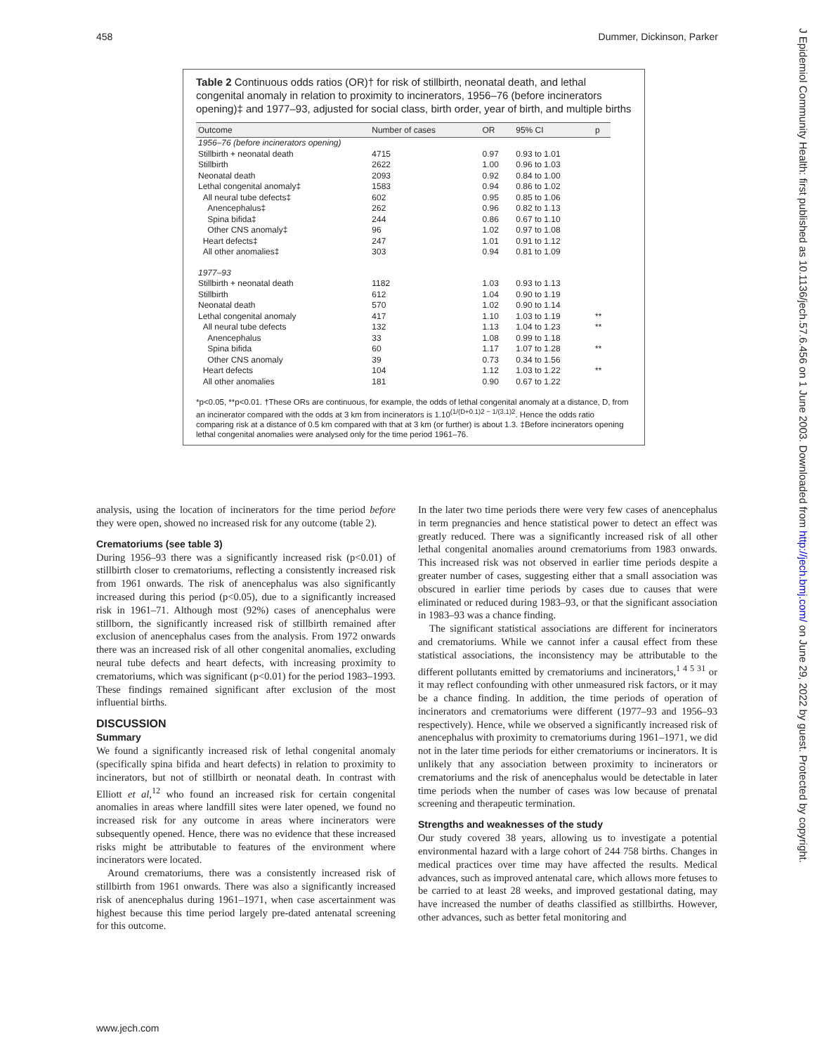458 Dummer, Dickinson, Parker
J Epidemiol Community Health: first published as 10.1136/jech.57.6.456 on 1 June 2003. Downloaded from http://jech.bmj.com/ on June 29, 2022 by guest. Protected by copyright.
Table 2 Continuous odds ratios (OR)† for risk of stillbirth, neonatal death, and lethal congenital anomaly in relation to proximity to incinerators, 1956–76 (before incinerators opening)‡ and 1977–93, adjusted for social class, birth order, year of birth, and multiple births
| Outcome | Number of cases | OR | 95% CI | p |
| --- | --- | --- | --- | --- |
| 1956–76 (before incinerators opening) | | | | |
| Stillbirth + neonatal death | 4715 | 0.97 | 0.93 to 1.01 | |
| Stillbirth | 2622 | 1.00 | 0.96 to 1.03 | |
| Neonatal death | 2093 | 0.92 | 0.84 to 1.00 | |
| Lethal congenital anomaly‡ | 1583 | 0.94 | 0.86 to 1.02 | |
| All neural tube defects‡ | 602 | 0.95 | 0.85 to 1.06 | |
| Anencephalus‡ | 262 | 0.96 | 0.82 to 1.13 | |
| Spina bifida‡ | 244 | 0.86 | 0.67 to 1.10 | |
| Other CNS anomaly‡ | 96 | 1.02 | 0.97 to 1.08 | |
| Heart defects‡ | 247 | 1.01 | 0.91 to 1.12 | |
| All other anomalies‡ | 303 | 0.94 | 0.81 to 1.09 | |
| 1977–93 | | | | |
| Stillbirth + neonatal death | 1182 | 1.03 | 0.93 to 1.13 | |
| Stillbirth | 612 | 1.04 | 0.90 to 1.19 | |
| Neonatal death | 570 | 1.02 | 0.90 to 1.14 | |
| Lethal congenital anomaly | 417 | 1.10 | 1.03 to 1.19 | ** |
| All neural tube defects | 132 | 1.13 | 1.04 to 1.23 | ** |
| Anencephalus | 33 | 1.08 | 0.99 to 1.18 | |
| Spina bifida | 60 | 1.17 | 1.07 to 1.28 | ** |
| Other CNS anomaly | 39 | 0.73 | 0.34 to 1.56 | |
| Heart defects | 104 | 1.12 | 1.03 to 1.22 | ** |
| All other anomalies | 181 | 0.90 | 0.67 to 1.22 | |
*p<0.05, **p<0.01. †These ORs are continuous, for example, the odds of lethal congenital anomaly at a distance, D, from an incinerator compared with the odds at 3 km from incinerators is 1.10<sup>(1/(D+0.1)2 − 1/(3.1)2</sup>. Hence the odds ratio comparing risk at a distance of 0.5 km compared with that at 3 km (or further) is about 1.3. ‡Before incinerators opening lethal congenital anomalies were analysed only for the time period 1961–76.
analysis, using the location of incinerators for the time period before they were open, showed no increased risk for any outcome (table 2).
Crematoriums (see table 3)
During 1956–93 there was a significantly increased risk (p<0.01) of stillbirth closer to crematoriums, reflecting a consistently increased risk from 1961 onwards. The risk of anencephalus was also significantly increased during this period (p<0.05), due to a significantly increased risk in 1961–71. Although most (92%) cases of anencephalus were stillborn, the significantly increased risk of stillbirth remained after exclusion of anencephalus cases from the analysis. From 1972 onwards there was an increased risk of all other congenital anomalies, excluding neural tube defects and heart defects, with increasing proximity to crematoriums, which was significant (p<0.01) for the period 1983–1993. These findings remained significant after exclusion of the most influential births.
DISCUSSION
Summary
We found a significantly increased risk of lethal congenital anomaly (specifically spina bifida and heart defects) in relation to proximity to incinerators, but not of stillbirth or neonatal death. In contrast with Elliott et al,<sup>12</sup> who found an increased risk for certain congenital anomalies in areas where landfill sites were later opened, we found no increased risk for any outcome in areas where incinerators were subsequently opened. Hence, there was no evidence that these increased risks might be attributable to features of the environment where incinerators were located.
Around crematoriums, there was a consistently increased risk of stillbirth from 1961 onwards. There was also a significantly increased risk of anencephalus during 1961–1971, when case ascertainment was highest because this time period largely pre-dated antenatal screening for this outcome.
In the later two time periods there were very few cases of anencephalus in term pregnancies and hence statistical power to detect an effect was greatly reduced. There was a significantly increased risk of all other lethal congenital anomalies around crematoriums from 1983 onwards. This increased risk was not observed in earlier time periods despite a greater number of cases, suggesting either that a small association was obscured in earlier time periods by cases due to causes that were eliminated or reduced during 1983–93, or that the significant association in 1983–93 was a chance finding.
The significant statistical associations are different for incinerators and crematoriums. While we cannot infer a causal effect from these statistical associations, the inconsistency may be attributable to the different pollutants emitted by crematoriums and incinerators,<sup>1 4 5 31</sup> or it may reflect confounding with other unmeasured risk factors, or it may be a chance finding. In addition, the time periods of operation of incinerators and crematoriums were different (1977–93 and 1956–93 respectively). Hence, while we observed a significantly increased risk of anencephalus with proximity to crematoriums during 1961–1971, we did not in the later time periods for either crematoriums or incinerators. It is unlikely that any association between proximity to incinerators or crematoriums and the risk of anencephalus would be detectable in later time periods when the number of cases was low because of prenatal screening and therapeutic termination.
Strengths and weaknesses of the study
Our study covered 38 years, allowing us to investigate a potential environmental hazard with a large cohort of 244 758 births. Changes in medical practices over time may have affected the results. Medical advances, such as improved antenatal care, which allows more fetuses to be carried to at least 28 weeks, and improved gestational dating, may have increased the number of deaths classified as stillbirths. However, other advances, such as better fetal monitoring and
www.jech.com